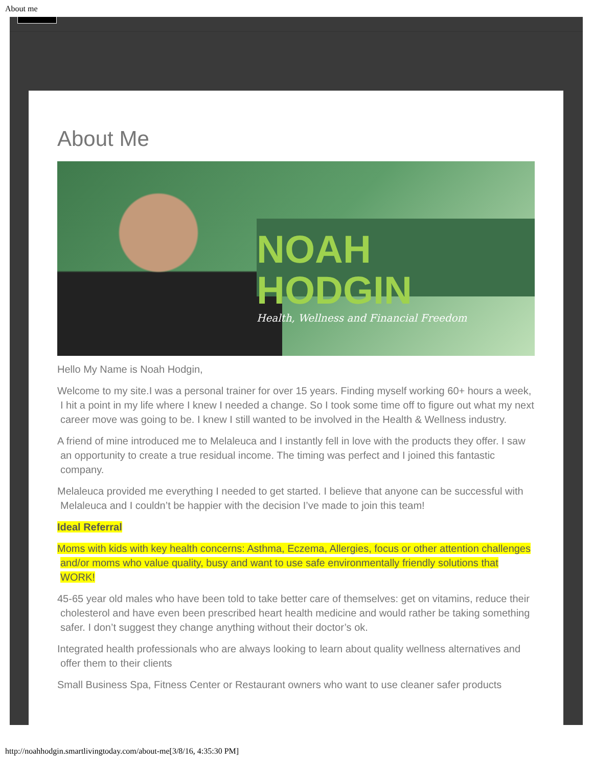About me
About Me
NOAH HODGIN
Health, Wellness and Financial Freedom
Hello My Name is Noah Hodgin,
Welcome to my site.I was a personal trainer for over 15 years. Finding myself working 60+ hours a week, I hit a point in my life where I knew I needed a change. So I took some time off to figure out what my next career move was going to be. I knew I still wanted to be involved in the Health & Wellness industry.
A friend of mine introduced me to Melaleuca and I instantly fell in love with the products they offer. I saw an opportunity to create a true residual income. The timing was perfect and I joined this fantastic company.
Melaleuca provided me everything I needed to get started. I believe that anyone can be successful with Melaleuca and I couldn’t be happier with the decision I’ve made to join this team!
Ideal Referral
Moms with kids with key health concerns: Asthma, Eczema, Allergies, focus or other attention challenges and/or moms who value quality, busy and want to use safe environmentally friendly solutions that WORK!
45-65 year old males who have been told to take better care of themselves: get on vitamins, reduce their cholesterol and have even been prescribed heart health medicine and would rather be taking something safer. I don’t suggest they change anything without their doctor’s ok.
Integrated health professionals who are always looking to learn about quality wellness alternatives and offer them to their clients
Small Business Spa, Fitness Center or Restaurant owners who want to use cleaner safer products
http://noahhodgin.smartlivingtoday.com/about-me[3/8/16, 4:35:30 PM]